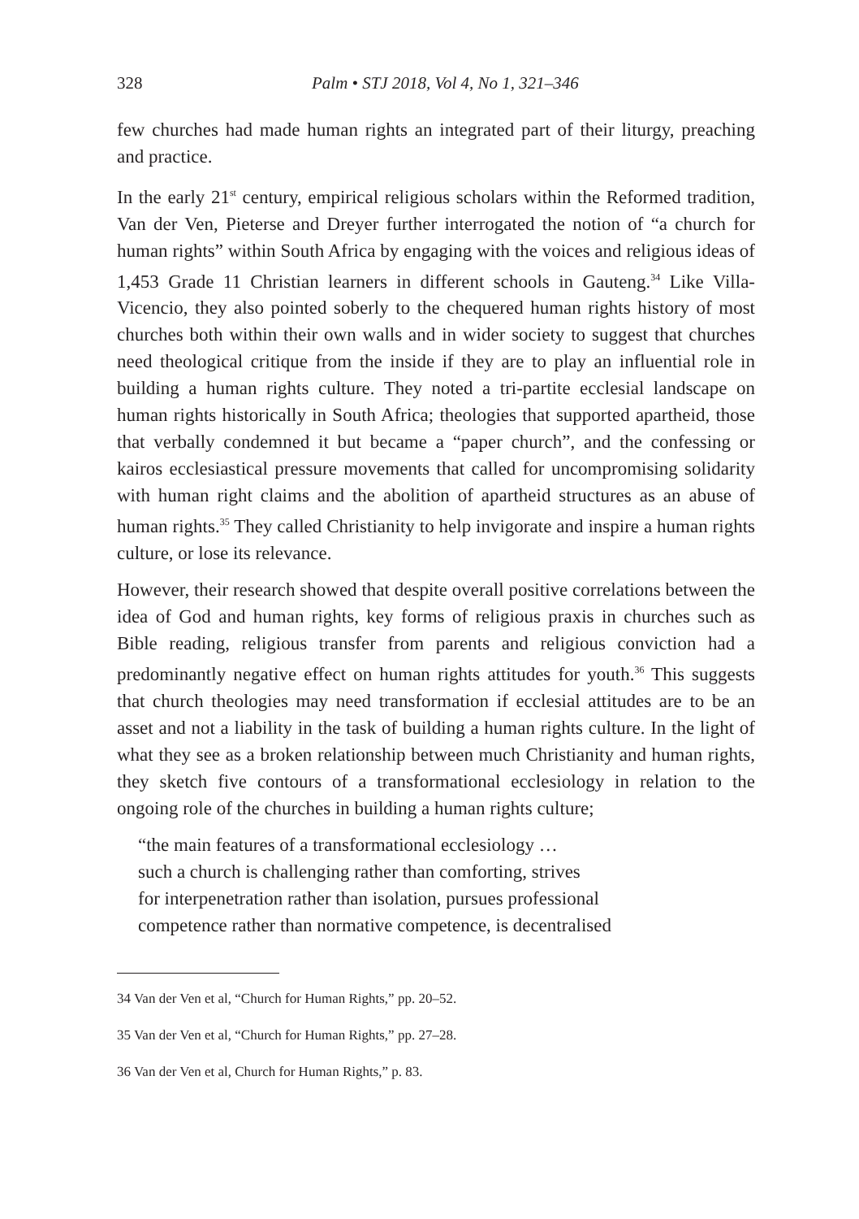328 Palm • STJ 2018, Vol 4, No 1, 321–346
few churches had made human rights an integrated part of their liturgy, preaching and practice.
In the early 21<sup>st</sup> century, empirical religious scholars within the Reformed tradition, Van der Ven, Pieterse and Dreyer further interrogated the notion of “a church for human rights” within South Africa by engaging with the voices and religious ideas of 1,453 Grade 11 Christian learners in different schools in Gauteng.<sup>34</sup> Like Villa-Vicencio, they also pointed soberly to the chequered human rights history of most churches both within their own walls and in wider society to suggest that churches need theological critique from the inside if they are to play an influential role in building a human rights culture. They noted a tri-partite ecclesial landscape on human rights historically in South Africa; theologies that supported apartheid, those that verbally condemned it but became a “paper church”, and the confessing or kairos ecclesiastical pressure movements that called for uncompromising solidarity with human right claims and the abolition of apartheid structures as an abuse of human rights.<sup>35</sup> They called Christianity to help invigorate and inspire a human rights culture, or lose its relevance.
However, their research showed that despite overall positive correlations between the idea of God and human rights, key forms of religious praxis in churches such as Bible reading, religious transfer from parents and religious conviction had a predominantly negative effect on human rights attitudes for youth.<sup>36</sup> This suggests that church theologies may need transformation if ecclesial attitudes are to be an asset and not a liability in the task of building a human rights culture. In the light of what they see as a broken relationship between much Christianity and human rights, they sketch five contours of a transformational ecclesiology in relation to the ongoing role of the churches in building a human rights culture;
“the main features of a transformational ecclesiology …
such a church is challenging rather than comforting, strives
for interpenetration rather than isolation, pursues professional
competence rather than normative competence, is decentralised
34 Van der Ven et al, “Church for Human Rights,” pp. 20–52.
35 Van der Ven et al, “Church for Human Rights,” pp. 27–28.
36 Van der Ven et al, Church for Human Rights,” p. 83.